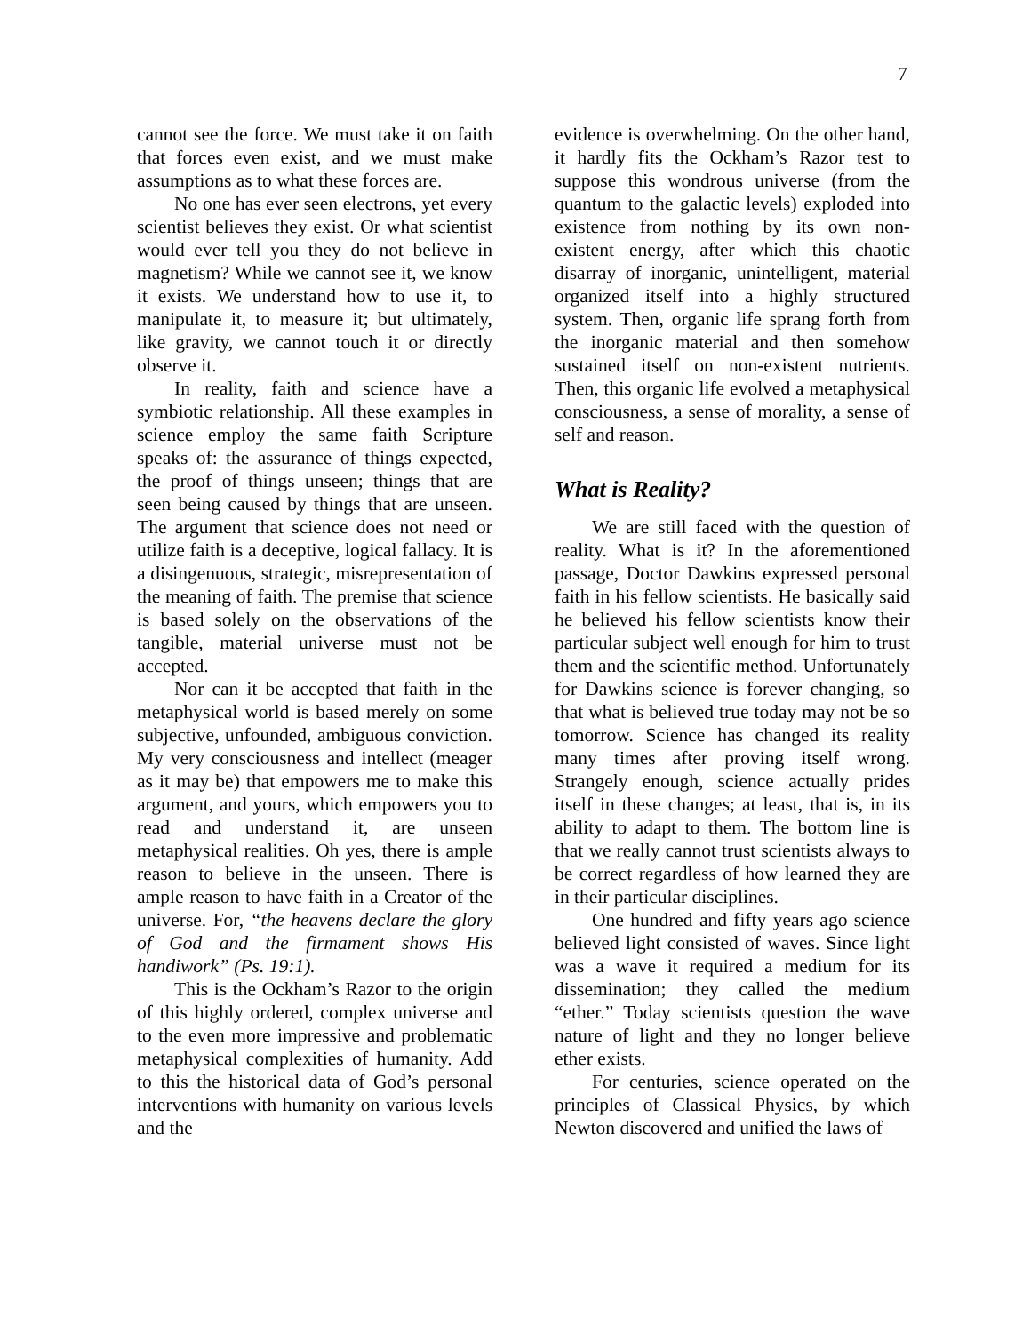7
cannot see the force. We must take it on faith that forces even exist, and we must make assumptions as to what these forces are.
No one has ever seen electrons, yet every scientist believes they exist. Or what scientist would ever tell you they do not believe in magnetism? While we cannot see it, we know it exists. We understand how to use it, to manipulate it, to measure it; but ultimately, like gravity, we cannot touch it or directly observe it.
In reality, faith and science have a symbiotic relationship. All these examples in science employ the same faith Scripture speaks of: the assurance of things expected, the proof of things unseen; things that are seen being caused by things that are unseen. The argument that science does not need or utilize faith is a deceptive, logical fallacy. It is a disingenuous, strategic, misrepresentation of the meaning of faith. The premise that science is based solely on the observations of the tangible, material universe must not be accepted.
Nor can it be accepted that faith in the metaphysical world is based merely on some subjective, unfounded, ambiguous conviction. My very consciousness and intellect (meager as it may be) that empowers me to make this argument, and yours, which empowers you to read and understand it, are unseen metaphysical realities. Oh yes, there is ample reason to believe in the unseen. There is ample reason to have faith in a Creator of the universe. For, “the heavens declare the glory of God and the firmament shows His handiwork” (Ps. 19:1).
This is the Ockham’s Razor to the origin of this highly ordered, complex universe and to the even more impressive and problematic metaphysical complexities of humanity. Add to this the historical data of God’s personal interventions with humanity on various levels and the
evidence is overwhelming. On the other hand, it hardly fits the Ockham’s Razor test to suppose this wondrous universe (from the quantum to the galactic levels) exploded into existence from nothing by its own non-existent energy, after which this chaotic disarray of inorganic, unintelligent, material organized itself into a highly structured system. Then, organic life sprang forth from the inorganic material and then somehow sustained itself on non-existent nutrients. Then, this organic life evolved a metaphysical consciousness, a sense of morality, a sense of self and reason.
What is Reality?
We are still faced with the question of reality. What is it? In the aforementioned passage, Doctor Dawkins expressed personal faith in his fellow scientists. He basically said he believed his fellow scientists know their particular subject well enough for him to trust them and the scientific method. Unfortunately for Dawkins science is forever changing, so that what is believed true today may not be so tomorrow. Science has changed its reality many times after proving itself wrong. Strangely enough, science actually prides itself in these changes; at least, that is, in its ability to adapt to them. The bottom line is that we really cannot trust scientists always to be correct regardless of how learned they are in their particular disciplines.
One hundred and fifty years ago science believed light consisted of waves. Since light was a wave it required a medium for its dissemination; they called the medium “ether.” Today scientists question the wave nature of light and they no longer believe ether exists.
For centuries, science operated on the principles of Classical Physics, by which Newton discovered and unified the laws of